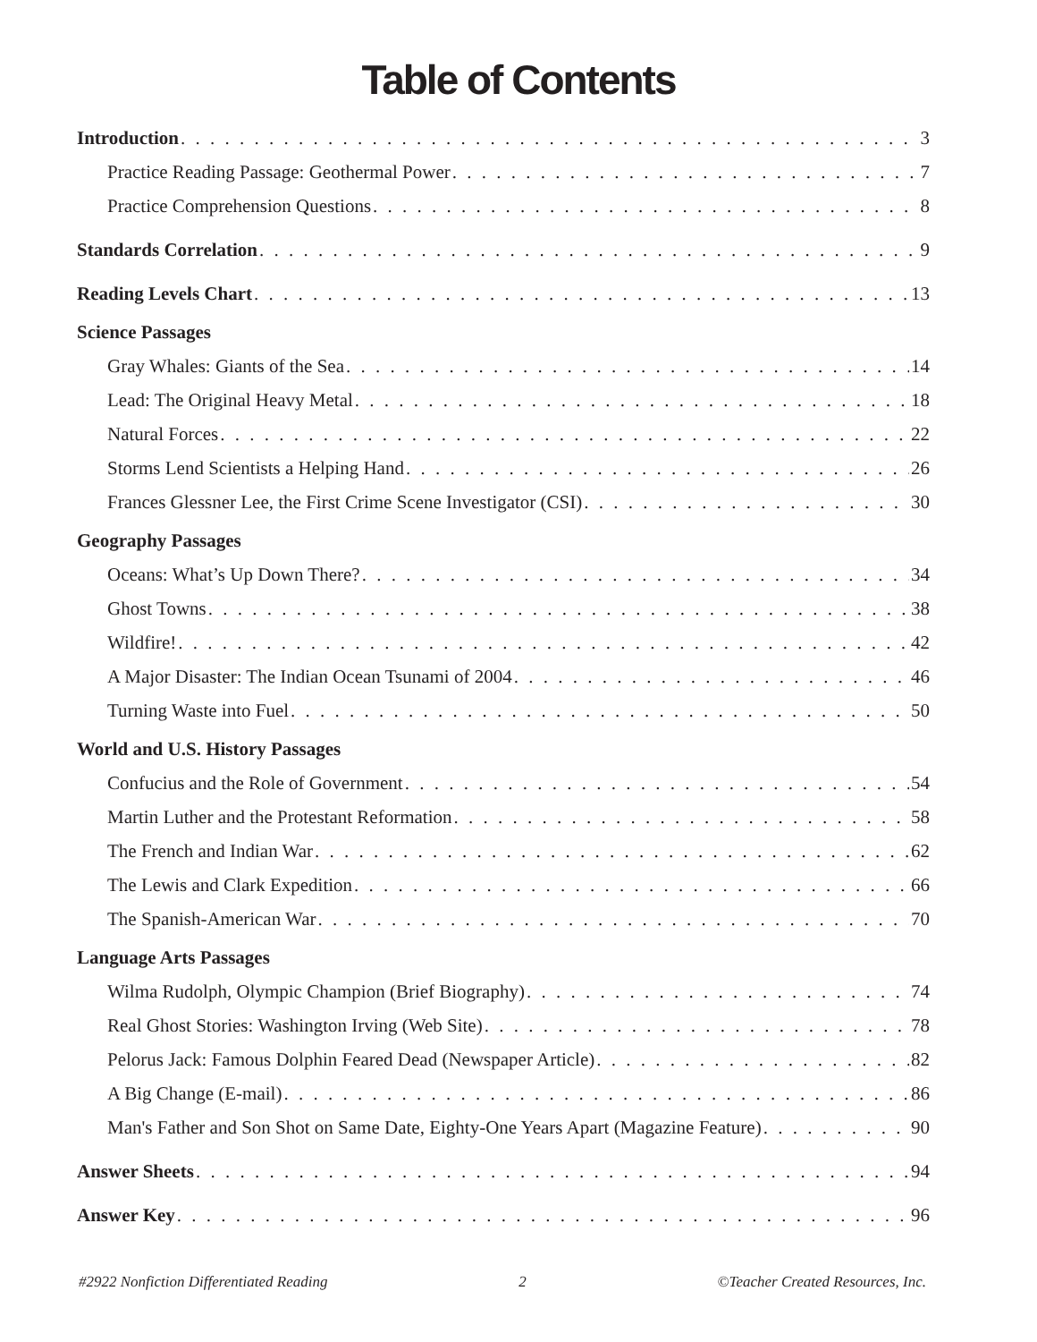Table of Contents
Introduction 3
Practice Reading Passage: Geothermal Power 7
Practice Comprehension Questions 8
Standards Correlation 9
Reading Levels Chart 13
Science Passages
Gray Whales: Giants of the Sea 14
Lead: The Original Heavy Metal 18
Natural Forces 22
Storms Lend Scientists a Helping Hand 26
Frances Glessner Lee, the First Crime Scene Investigator (CSI) 30
Geography Passages
Oceans: What’s Up Down There? 34
Ghost Towns 38
Wildfire! 42
A Major Disaster: The Indian Ocean Tsunami of 2004 46
Turning Waste into Fuel 50
World and U.S. History Passages
Confucius and the Role of Government 54
Martin Luther and the Protestant Reformation 58
The French and Indian War 62
The Lewis and Clark Expedition 66
The Spanish-American War 70
Language Arts Passages
Wilma Rudolph, Olympic Champion (Brief Biography) 74
Real Ghost Stories: Washington Irving (Web Site) 78
Pelorus Jack: Famous Dolphin Feared Dead (Newspaper Article) 82
A Big Change (E-mail) 86
Man's Father and Son Shot on Same Date, Eighty-One Years Apart (Magazine Feature) 90
Answer Sheets 94
Answer Key 96
#2922 Nonfiction Differentiated Reading 2 ©Teacher Created Resources, Inc.